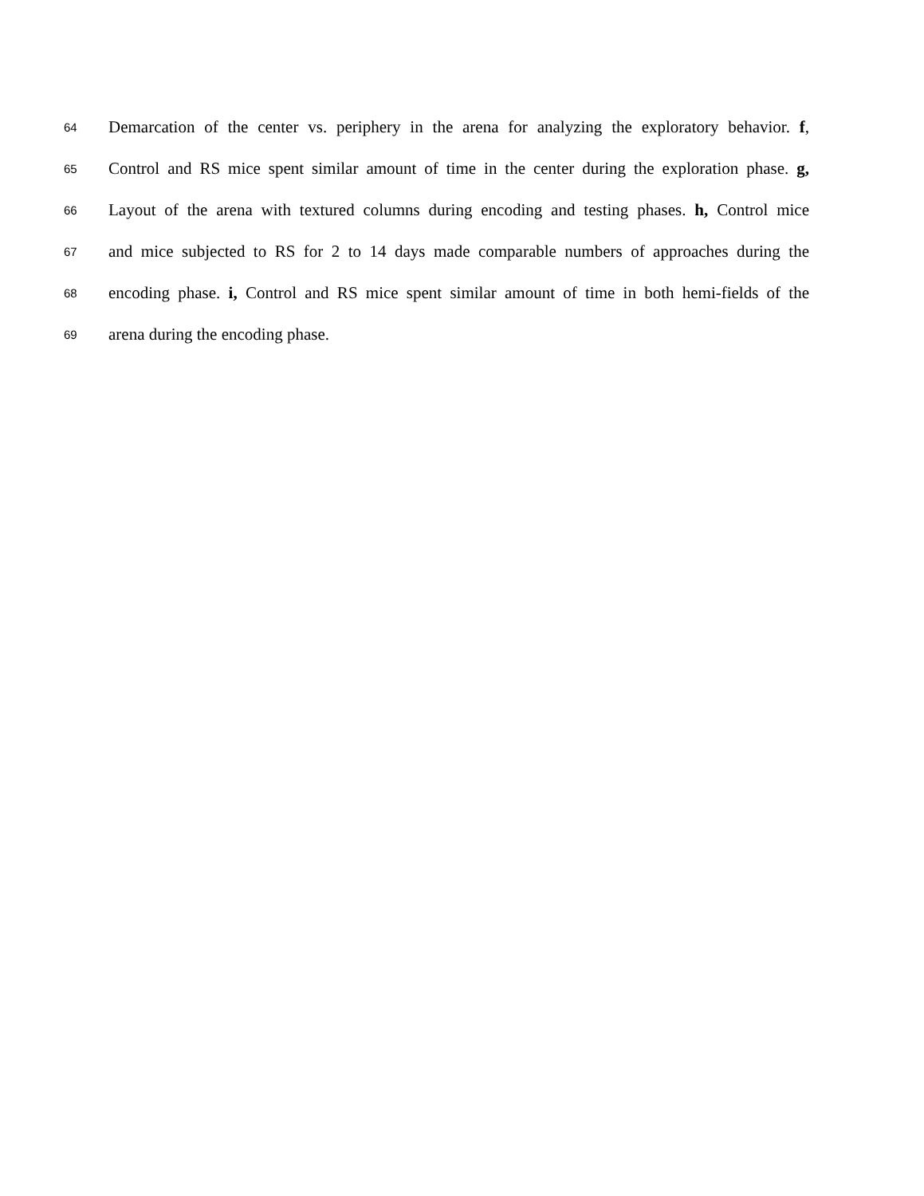64 Demarcation of the center vs. periphery in the arena for analyzing the exploratory behavior. f,
65 Control and RS mice spent similar amount of time in the center during the exploration phase. g,
66 Layout of the arena with textured columns during encoding and testing phases. h, Control mice
67 and mice subjected to RS for 2 to 14 days made comparable numbers of approaches during the
68 encoding phase. i, Control and RS mice spent similar amount of time in both hemi-fields of the
69 arena during the encoding phase.